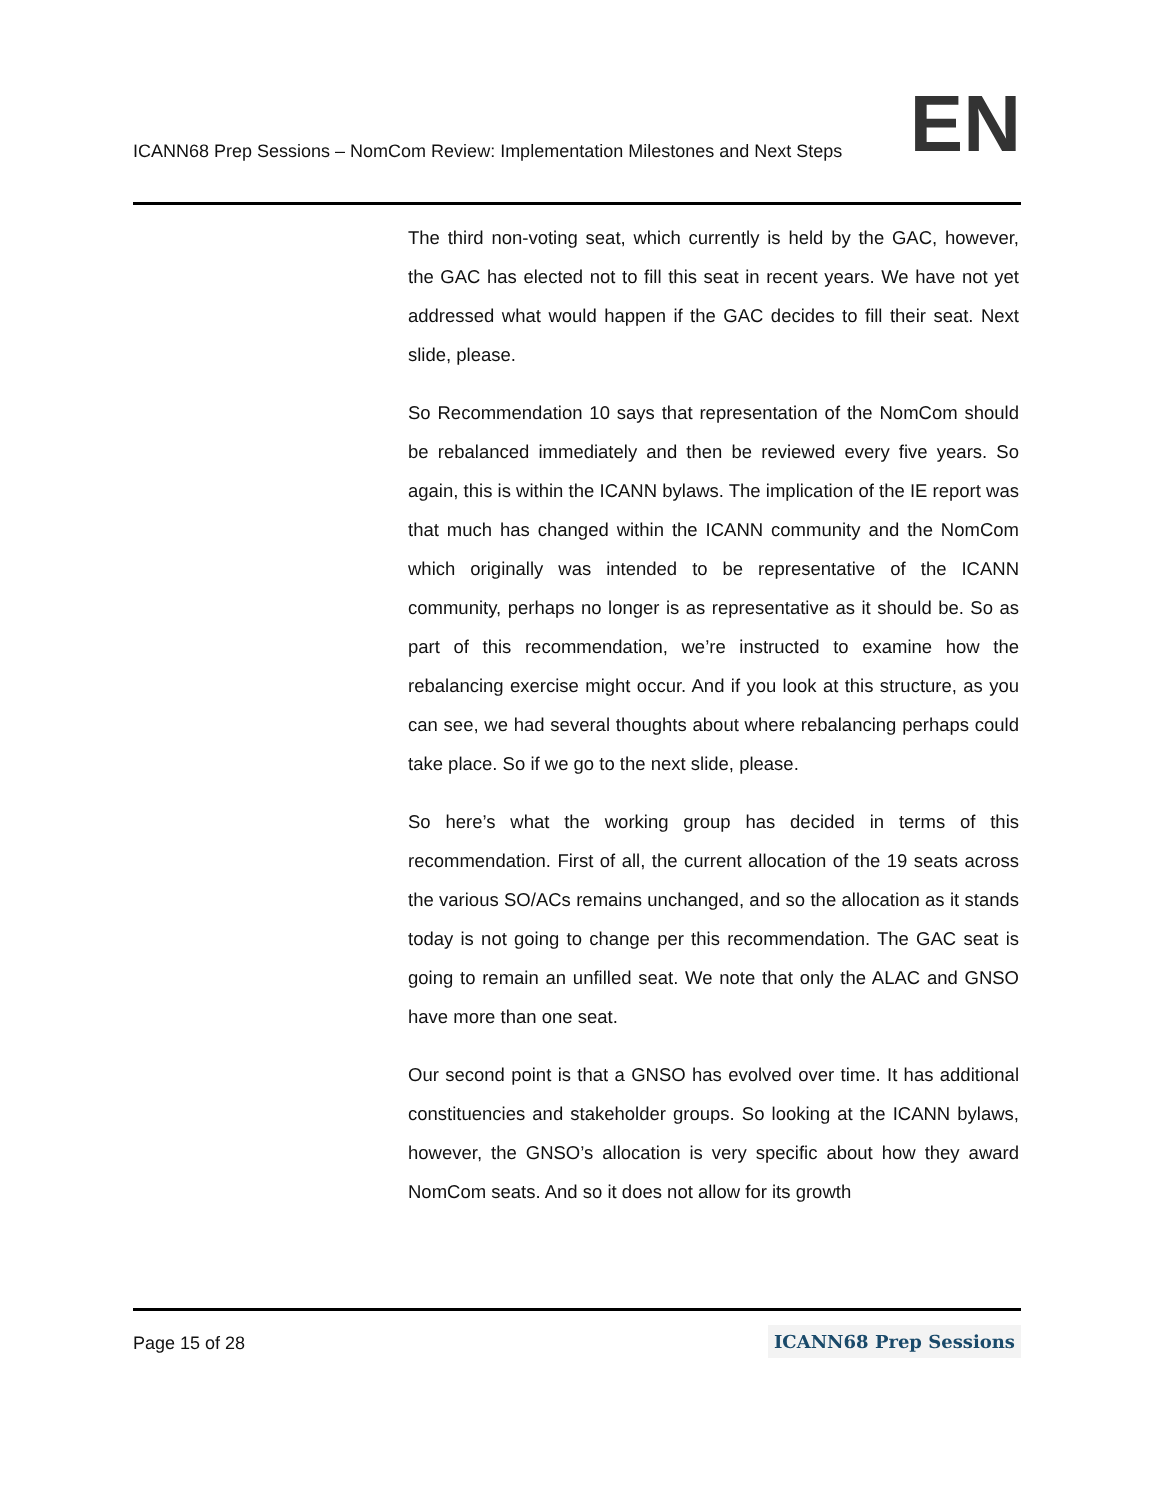ICANN68 Prep Sessions – NomCom Review: Implementation Milestones and Next Steps EN
The third non-voting seat, which currently is held by the GAC, however, the GAC has elected not to fill this seat in recent years. We have not yet addressed what would happen if the GAC decides to fill their seat. Next slide, please.
So Recommendation 10 says that representation of the NomCom should be rebalanced immediately and then be reviewed every five years. So again, this is within the ICANN bylaws. The implication of the IE report was that much has changed within the ICANN community and the NomCom which originally was intended to be representative of the ICANN community, perhaps no longer is as representative as it should be. So as part of this recommendation, we’re instructed to examine how the rebalancing exercise might occur. And if you look at this structure, as you can see, we had several thoughts about where rebalancing perhaps could take place. So if we go to the next slide, please.
So here’s what the working group has decided in terms of this recommendation. First of all, the current allocation of the 19 seats across the various SO/ACs remains unchanged, and so the allocation as it stands today is not going to change per this recommendation. The GAC seat is going to remain an unfilled seat. We note that only the ALAC and GNSO have more than one seat.
Our second point is that a GNSO has evolved over time. It has additional constituencies and stakeholder groups. So looking at the ICANN bylaws, however, the GNSO’s allocation is very specific about how they award NomCom seats. And so it does not allow for its growth
Page 15 of 28 ICANN68 Prep Sessions